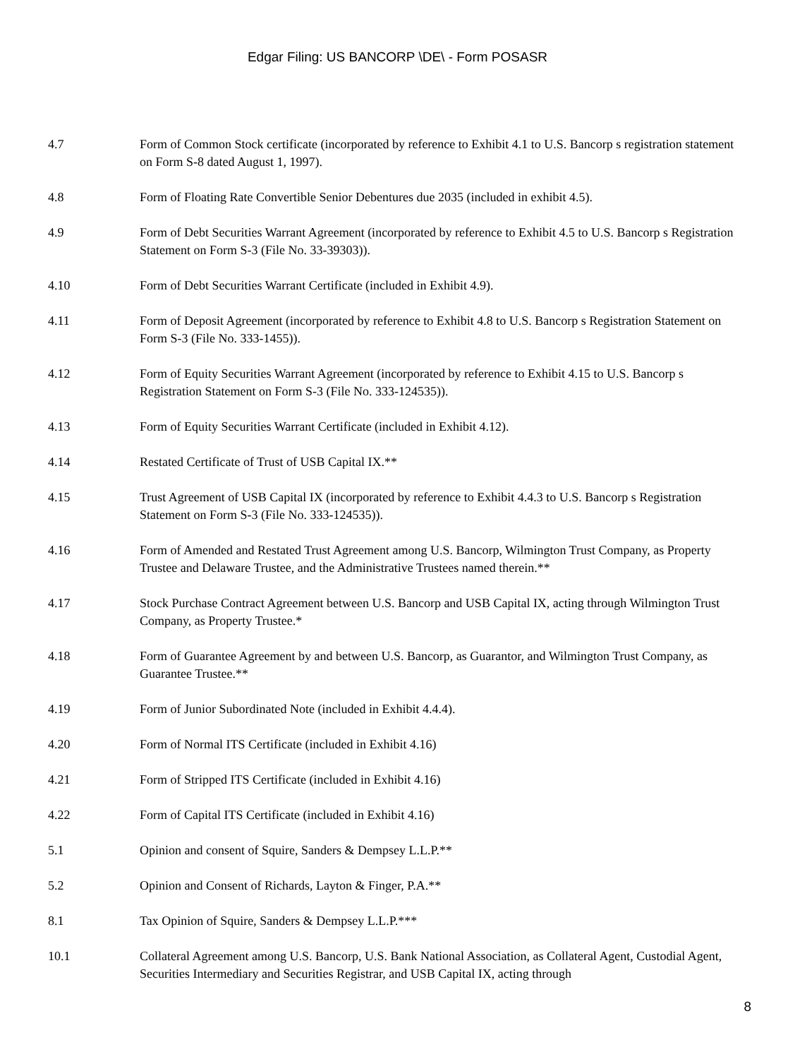Edgar Filing: US BANCORP \DE\ - Form POSASR
4.7 Form of Common Stock certificate (incorporated by reference to Exhibit 4.1 to U.S. Bancorp s registration statement on Form S-8 dated August 1, 1997).
4.8 Form of Floating Rate Convertible Senior Debentures due 2035 (included in exhibit 4.5).
4.9 Form of Debt Securities Warrant Agreement (incorporated by reference to Exhibit 4.5 to U.S. Bancorp s Registration Statement on Form S-3 (File No. 33-39303)).
4.10 Form of Debt Securities Warrant Certificate (included in Exhibit 4.9).
4.11 Form of Deposit Agreement (incorporated by reference to Exhibit 4.8 to U.S. Bancorp s Registration Statement on Form S-3 (File No. 333-1455)).
4.12 Form of Equity Securities Warrant Agreement (incorporated by reference to Exhibit 4.15 to U.S. Bancorp s Registration Statement on Form S-3 (File No. 333-124535)).
4.13 Form of Equity Securities Warrant Certificate (included in Exhibit 4.12).
4.14 Restated Certificate of Trust of USB Capital IX.**
4.15 Trust Agreement of USB Capital IX (incorporated by reference to Exhibit 4.4.3 to U.S. Bancorp s Registration Statement on Form S-3 (File No. 333-124535)).
4.16 Form of Amended and Restated Trust Agreement among U.S. Bancorp, Wilmington Trust Company, as Property Trustee and Delaware Trustee, and the Administrative Trustees named therein.**
4.17 Stock Purchase Contract Agreement between U.S. Bancorp and USB Capital IX, acting through Wilmington Trust Company, as Property Trustee.*
4.18 Form of Guarantee Agreement by and between U.S. Bancorp, as Guarantor, and Wilmington Trust Company, as Guarantee Trustee.**
4.19 Form of Junior Subordinated Note (included in Exhibit 4.4.4).
4.20 Form of Normal ITS Certificate (included in Exhibit 4.16)
4.21 Form of Stripped ITS Certificate (included in Exhibit 4.16)
4.22 Form of Capital ITS Certificate (included in Exhibit 4.16)
5.1 Opinion and consent of Squire, Sanders & Dempsey L.L.P.**
5.2 Opinion and Consent of Richards, Layton & Finger, P.A.**
8.1 Tax Opinion of Squire, Sanders & Dempsey L.L.P.***
10.1 Collateral Agreement among U.S. Bancorp, U.S. Bank National Association, as Collateral Agent, Custodial Agent, Securities Intermediary and Securities Registrar, and USB Capital IX, acting through
8